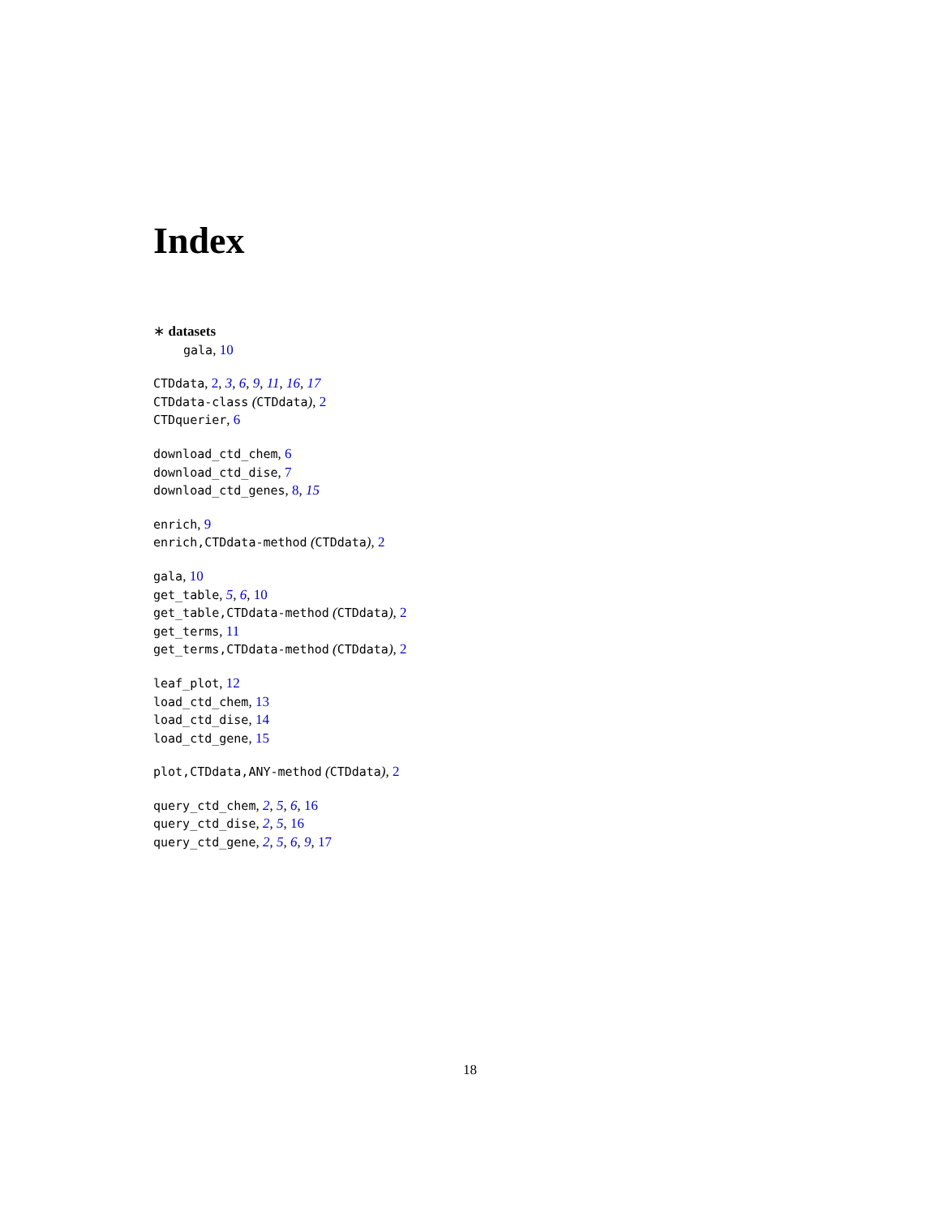Index
∗ datasets
gala, 10
CTDdata, 2, 3, 6, 9, 11, 16, 17
CTDdata-class (CTDdata), 2
CTDquerier, 6
download_ctd_chem, 6
download_ctd_dise, 7
download_ctd_genes, 8, 15
enrich, 9
enrich,CTDdata-method (CTDdata), 2
gala, 10
get_table, 5, 6, 10
get_table,CTDdata-method (CTDdata), 2
get_terms, 11
get_terms,CTDdata-method (CTDdata), 2
leaf_plot, 12
load_ctd_chem, 13
load_ctd_dise, 14
load_ctd_gene, 15
plot,CTDdata,ANY-method (CTDdata), 2
query_ctd_chem, 2, 5, 6, 16
query_ctd_dise, 2, 5, 16
query_ctd_gene, 2, 5, 6, 9, 17
18